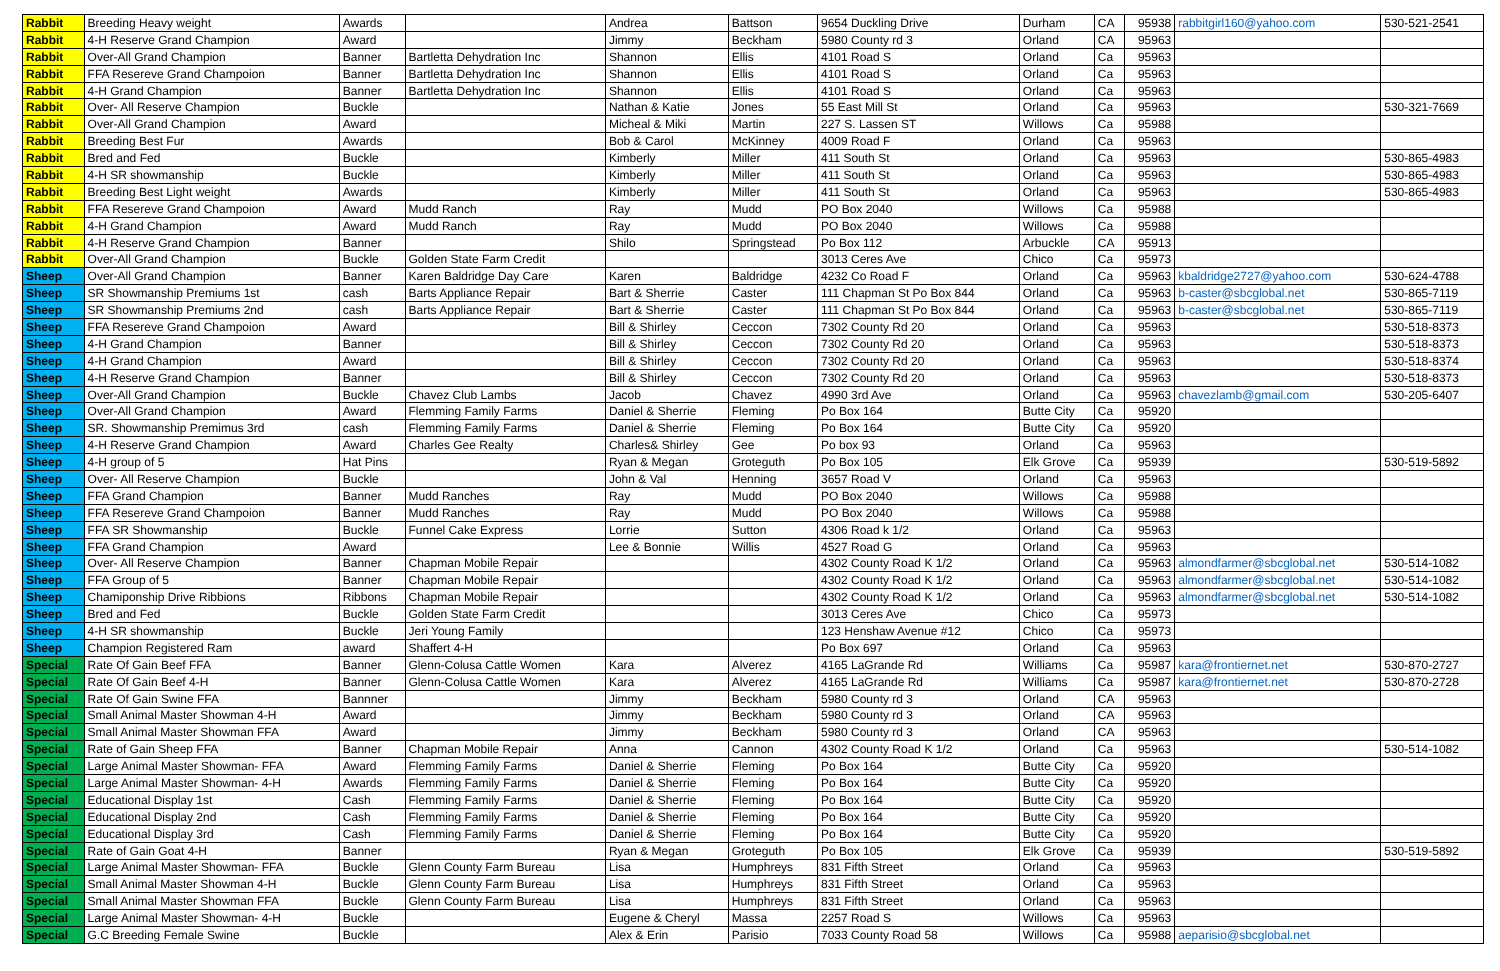| Rabbit | Breeding Heavy weight | Awards | | Andrea | Battson | 9654 Duckling Drive | Durham | CA | 95938 | rabbitgirl160@yahoo.com | 530-521-2541 |
| Rabbit | 4-H Reserve Grand Champion | Award | | Jimmy | Beckham | 5980 County rd 3 | Orland | CA | 95963 | | |
| Rabbit | Over-All Grand Champion | Banner | Bartletta Dehydration Inc | Shannon | Ellis | 4101 Road S | Orland | Ca | 95963 | | |
| Rabbit | FFA Resereve Grand Champoion | Banner | Bartletta Dehydration Inc | Shannon | Ellis | 4101 Road S | Orland | Ca | 95963 | | |
| Rabbit | 4-H Grand Champion | Banner | Bartletta Dehydration Inc | Shannon | Ellis | 4101 Road S | Orland | Ca | 95963 | | |
| Rabbit | Over- All Reserve Champion | Buckle | | Nathan & Katie | Jones | 55 East Mill St | Orland | Ca | 95963 | | 530-321-7669 |
| Rabbit | Over-All Grand Champion | Award | | Micheal & Miki | Martin | 227 S. Lassen ST | Willows | Ca | 95988 | | |
| Rabbit | Breeding Best Fur | Awards | | Bob & Carol | McKinney | 4009 Road F | Orland | Ca | 95963 | | |
| Rabbit | Bred and Fed | Buckle | | Kimberly | Miller | 411 South St | Orland | Ca | 95963 | | 530-865-4983 |
| Rabbit | 4-H SR showmanship | Buckle | | Kimberly | Miller | 411 South St | Orland | Ca | 95963 | | 530-865-4983 |
| Rabbit | Breeding Best Light weight | Awards | | Kimberly | Miller | 411 South St | Orland | Ca | 95963 | | 530-865-4983 |
| Rabbit | FFA Resereve Grand Champoion | Award | Mudd Ranch | Ray | Mudd | PO Box 2040 | Willows | Ca | 95988 | | |
| Rabbit | 4-H Grand Champion | Award | Mudd Ranch | Ray | Mudd | PO Box 2040 | Willows | Ca | 95988 | | |
| Rabbit | 4-H Reserve Grand Champion | Banner | | Shilo | Springstead | Po Box 112 | Arbuckle | CA | 95913 | | |
| Rabbit | Over-All Grand Champion | Buckle | Golden State Farm Credit | | | 3013 Ceres Ave | Chico | Ca | 95973 | | |
| Sheep | Over-All Grand Champion | Banner | Karen Baldridge Day Care | Karen | Baldridge | 4232 Co Road F | Orland | Ca | 95963 | kbaldridge2727@yahoo.com | 530-624-4788 |
| Sheep | SR Showmanship Premiums 1st | cash | Barts Appliance Repair | Bart & Sherrie | Caster | 111 Chapman St Po Box 844 | Orland | Ca | 95963 | b-caster@sbcglobal.net | 530-865-7119 |
| Sheep | SR Showmanship Premiums 2nd | cash | Barts Appliance Repair | Bart & Sherrie | Caster | 111 Chapman St Po Box 844 | Orland | Ca | 95963 | b-caster@sbcglobal.net | 530-865-7119 |
| Sheep | FFA Resereve Grand Champoion | Award | | Bill & Shirley | Ceccon | 7302 County Rd 20 | Orland | Ca | 95963 | | 530-518-8373 |
| Sheep | 4-H Grand Champion | Banner | | Bill & Shirley | Ceccon | 7302 County Rd 20 | Orland | Ca | 95963 | | 530-518-8373 |
| Sheep | 4-H Grand Champion | Award | | Bill & Shirley | Ceccon | 7302 County Rd 20 | Orland | Ca | 95963 | | 530-518-8374 |
| Sheep | 4-H Reserve Grand Champion | Banner | | Bill & Shirley | Ceccon | 7302 County Rd 20 | Orland | Ca | 95963 | | 530-518-8373 |
| Sheep | Over-All Grand Champion | Buckle | Chavez Club Lambs | Jacob | Chavez | 4990 3rd Ave | Orland | Ca | 95963 | chavezlamb@gmail.com | 530-205-6407 |
| Sheep | Over-All Grand Champion | Award | Flemming Family Farms | Daniel & Sherrie | Fleming | Po Box 164 | Butte City | Ca | 95920 | | |
| Sheep | SR. Showmanship Premimus 3rd | cash | Flemming Family Farms | Daniel & Sherrie | Fleming | Po Box 164 | Butte City | Ca | 95920 | | |
| Sheep | 4-H Reserve Grand Champion | Award | Charles Gee Realty | Charles& Shirley | Gee | Po box 93 | Orland | Ca | 95963 | | |
| Sheep | 4-H group of 5 | Hat Pins | | Ryan & Megan | Groteguth | Po Box 105 | Elk Grove | Ca | 95939 | | 530-519-5892 |
| Sheep | Over- All Reserve Champion | Buckle | | John & Val | Henning | 3657 Road V | Orland | Ca | 95963 | | |
| Sheep | FFA Grand Champion | Banner | Mudd Ranches | Ray | Mudd | PO Box 2040 | Willows | Ca | 95988 | | |
| Sheep | FFA Resereve Grand Champoion | Banner | Mudd Ranches | Ray | Mudd | PO Box 2040 | Willows | Ca | 95988 | | |
| Sheep | FFA SR Showmanship | Buckle | Funnel Cake Express | Lorrie | Sutton | 4306 Road k 1/2 | Orland | Ca | 95963 | | |
| Sheep | FFA Grand Champion | Award | | Lee & Bonnie | Willis | 4527 Road G | Orland | Ca | 95963 | | |
| Sheep | Over- All Reserve Champion | Banner | Chapman Mobile Repair | | | 4302 County Road K 1/2 | Orland | Ca | 95963 | almondfarmer@sbcglobal.net | 530-514-1082 |
| Sheep | FFA Group of 5 | Banner | Chapman Mobile Repair | | | 4302 County Road K 1/2 | Orland | Ca | 95963 | almondfarmer@sbcglobal.net | 530-514-1082 |
| Sheep | Chamiponship Drive Ribbions | Ribbons | Chapman Mobile Repair | | | 4302 County Road K 1/2 | Orland | Ca | 95963 | almondfarmer@sbcglobal.net | 530-514-1082 |
| Sheep | Bred and Fed | Buckle | Golden State Farm Credit | | | 3013 Ceres Ave | Chico | Ca | 95973 | | |
| Sheep | 4-H SR showmanship | Buckle | Jeri Young Family | | | 123 Henshaw Avenue #12 | Chico | Ca | 95973 | | |
| Sheep | Champion Registered Ram | award | Shaffert 4-H | | | Po Box 697 | Orland | Ca | 95963 | | |
| Special | Rate Of Gain Beef FFA | Banner | Glenn-Colusa Cattle Women | Kara | Alverez | 4165 LaGrande Rd | Williams | Ca | 95987 | kara@frontiernet.net | 530-870-2727 |
| Special | Rate Of Gain Beef 4-H | Banner | Glenn-Colusa Cattle Women | Kara | Alverez | 4165 LaGrande Rd | Williams | Ca | 95987 | kara@frontiernet.net | 530-870-2728 |
| Special | Rate Of Gain Swine FFA | Bannner | | Jimmy | Beckham | 5980 County rd 3 | Orland | CA | 95963 | | |
| Special | Small Animal Master Showman 4-H | Award | | Jimmy | Beckham | 5980 County rd 3 | Orland | CA | 95963 | | |
| Special | Small Animal Master Showman FFA | Award | | Jimmy | Beckham | 5980 County rd 3 | Orland | CA | 95963 | | |
| Special | Rate of Gain Sheep FFA | Banner | Chapman Mobile Repair | Anna | Cannon | 4302 County Road K 1/2 | Orland | Ca | 95963 | | 530-514-1082 |
| Special | Large Animal Master Showman- FFA | Award | Flemming Family Farms | Daniel & Sherrie | Fleming | Po Box 164 | Butte City | Ca | 95920 | | |
| Special | Large Animal Master Showman- 4-H | Awards | Flemming Family Farms | Daniel & Sherrie | Fleming | Po Box 164 | Butte City | Ca | 95920 | | |
| Special | Educational Display 1st | Cash | Flemming Family Farms | Daniel & Sherrie | Fleming | Po Box 164 | Butte City | Ca | 95920 | | |
| Special | Educational Display 2nd | Cash | Flemming Family Farms | Daniel & Sherrie | Fleming | Po Box 164 | Butte City | Ca | 95920 | | |
| Special | Educational Display 3rd | Cash | Flemming Family Farms | Daniel & Sherrie | Fleming | Po Box 164 | Butte City | Ca | 95920 | | |
| Special | Rate of Gain Goat 4-H | Banner | | Ryan & Megan | Groteguth | Po Box 105 | Elk Grove | Ca | 95939 | | 530-519-5892 |
| Special | Large Animal Master Showman- FFA | Buckle | Glenn County Farm Bureau | Lisa | Humphreys | 831 Fifth Street | Orland | Ca | 95963 | | |
| Special | Small Animal Master Showman 4-H | Buckle | Glenn County Farm Bureau | Lisa | Humphreys | 831 Fifth Street | Orland | Ca | 95963 | | |
| Special | Small Animal Master Showman FFA | Buckle | Glenn County Farm Bureau | Lisa | Humphreys | 831 Fifth Street | Orland | Ca | 95963 | | |
| Special | Large Animal Master Showman- 4-H | Buckle | | Eugene & Cheryl | Massa | 2257 Road S | Willows | Ca | 95963 | | |
| Special | G.C Breeding Female Swine | Buckle | | Alex & Erin | Parisio | 7033 County Road 58 | Willows | Ca | 95988 | aeparisio@sbcglobal.net | |